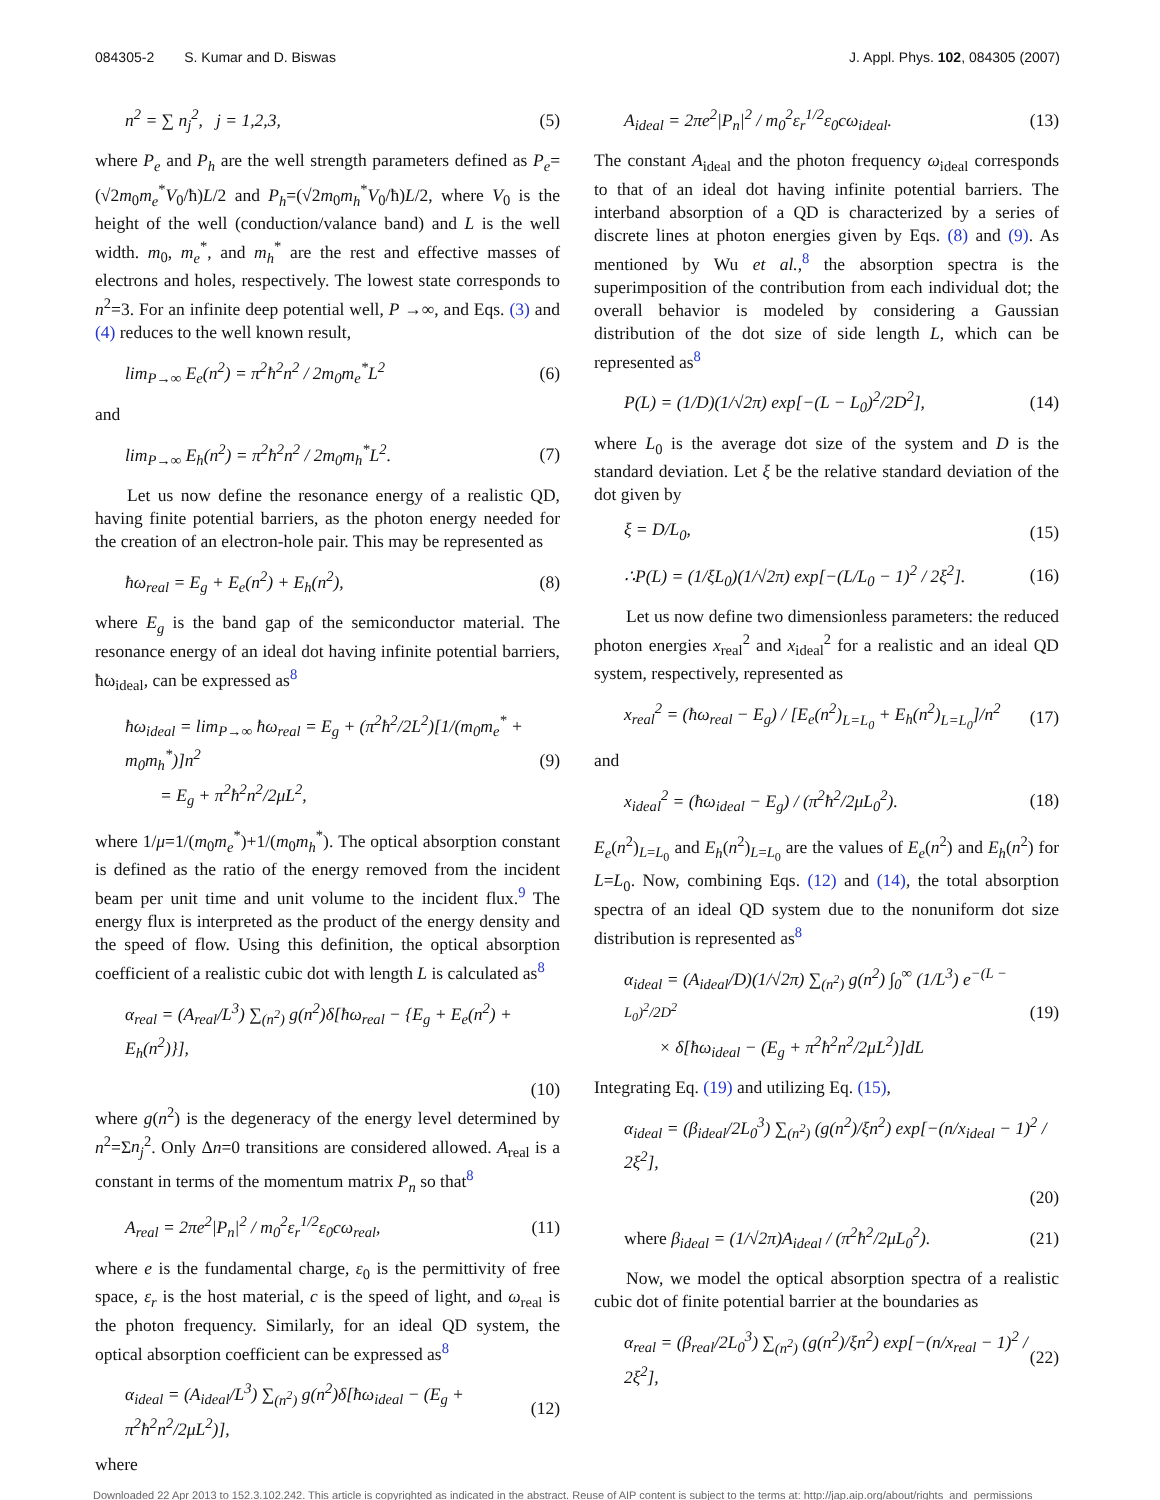084305-2 S. Kumar and D. Biswas
J. Appl. Phys. 102, 084305 (2007)
n<sup>2</sup> = ∑ n<sub>j</sub><sup>2</sup>, j = 1,2,3, (5)
where P<sub>e</sub> and P<sub>h</sub> are the well strength parameters defined as P<sub>e</sub>=(√2m<sub>0</sub>m<sub>e</sub><sup>*</sup>V<sub>0</sub>/ħ)L/2 and P<sub>h</sub>=(√2m<sub>0</sub>m<sub>h</sub><sup>*</sup>V<sub>0</sub>/ħ)L/2, where V<sub>0</sub> is the height of the well (conduction/valance band) and L is the well width. m<sub>0</sub>, m<sub>e</sub><sup>*</sup>, and m<sub>h</sub><sup>*</sup> are the rest and effective masses of electrons and holes, respectively. The lowest state corresponds to n<sup>2</sup>=3. For an infinite deep potential well, P →∞, and Eqs. (3) and (4) reduces to the well known result,
lim<sub>P→∞</sub> E<sub>e</sub>(n<sup>2</sup>) = π<sup>2</sup>ħ<sup>2</sup>n<sup>2</sup> / 2m<sub>0</sub>m<sub>e</sub><sup>*</sup>L<sup>2</sup> (6)
and
lim<sub>P→∞</sub> E<sub>h</sub>(n<sup>2</sup>) = π<sup>2</sup>ħ<sup>2</sup>n<sup>2</sup> / 2m<sub>0</sub>m<sub>h</sub><sup>*</sup>L<sup>2</sup>. (7)
Let us now define the resonance energy of a realistic QD, having finite potential barriers, as the photon energy needed for the creation of an electron-hole pair. This may be represented as
ħω<sub>real</sub> = E<sub>g</sub> + E<sub>e</sub>(n<sup>2</sup>) + E<sub>h</sub>(n<sup>2</sup>), (8)
where E<sub>g</sub> is the band gap of the semiconductor material. The resonance energy of an ideal dot having infinite potential barriers, ħω<sub>ideal</sub>, can be expressed as<sup>8</sup>
ħω<sub>ideal</sub> = lim<sub>P→∞</sub> ħω<sub>real</sub> = E<sub>g</sub> + (π<sup>2</sup>ħ<sup>2</sup>/2L<sup>2</sup>)[1/(m<sub>0</sub>m<sub>e</sub><sup>*</sup> + m<sub>0</sub>m<sub>h</sub><sup>*</sup>)]n<sup>2</sup>
= E<sub>g</sub> + π<sup>2</sup>ħ<sup>2</sup>n<sup>2</sup>/2μL<sup>2</sup>, (9)
where 1/μ=1/(m<sub>0</sub>m<sub>e</sub><sup>*</sup>)+1/(m<sub>0</sub>m<sub>h</sub><sup>*</sup>). The optical absorption constant is defined as the ratio of the energy removed from the incident beam per unit time and unit volume to the incident flux.<sup>9</sup> The energy flux is interpreted as the product of the energy density and the speed of flow. Using this definition, the optical absorption coefficient of a realistic cubic dot with length L is calculated as<sup>8</sup>
α<sub>real</sub> = (A<sub>real</sub>/L<sup>3</sup>) ∑<sub>(n<sup>2</sup>)</sub> g(n<sup>2</sup>)δ[ħω<sub>real</sub> − {E<sub>g</sub> + E<sub>e</sub>(n<sup>2</sup>) + E<sub>h</sub>(n<sup>2</sup>)}],
(10)
where g(n<sup>2</sup>) is the degeneracy of the energy level determined by n<sup>2</sup>=Σn<sub>j</sub><sup>2</sup>. Only Δn=0 transitions are considered allowed. A<sub>real</sub> is a constant in terms of the momentum matrix P<sub>n</sub> so that<sup>8</sup>
A<sub>real</sub> = 2πe<sup>2</sup>|P<sub>n</sub>|<sup>2</sup> / m<sub>0</sub><sup>2</sup>ε<sub>r</sub><sup>1/2</sup>ε<sub>0</sub>cω<sub>real</sub>, (11)
where e is the fundamental charge, ε<sub>0</sub> is the permittivity of free space, ε<sub>r</sub> is the host material, c is the speed of light, and ω<sub>real</sub> is the photon frequency. Similarly, for an ideal QD system, the optical absorption coefficient can be expressed as<sup>8</sup>
α<sub>ideal</sub> = (A<sub>ideal</sub>/L<sup>3</sup>) ∑<sub>(n<sup>2</sup>)</sub> g(n<sup>2</sup>)δ[ħω<sub>ideal</sub> − (E<sub>g</sub> + π<sup>2</sup>ħ<sup>2</sup>n<sup>2</sup>/2μL<sup>2</sup>)], (12)
where
A<sub>ideal</sub> = 2πe<sup>2</sup>|P<sub>n</sub>|<sup>2</sup> / m<sub>0</sub><sup>2</sup>ε<sub>r</sub><sup>1/2</sup>ε<sub>0</sub>cω<sub>ideal</sub>. (13)
The constant A<sub>ideal</sub> and the photon frequency ω<sub>ideal</sub> corresponds to that of an ideal dot having infinite potential barriers. The interband absorption of a QD is characterized by a series of discrete lines at photon energies given by Eqs. (8) and (9). As mentioned by Wu et al.,<sup>8</sup> the absorption spectra is the superimposition of the contribution from each individual dot; the overall behavior is modeled by considering a Gaussian distribution of the dot size of side length L, which can be represented as<sup>8</sup>
P(L) = (1/D)(1/√2π) exp[−(L − L<sub>0</sub>)<sup>2</sup>/2D<sup>2</sup>], (14)
where L<sub>0</sub> is the average dot size of the system and D is the standard deviation. Let ξ be the relative standard deviation of the dot given by
ξ = D/L<sub>0</sub>, (15)
∴P(L) = (1/ξL<sub>0</sub>)(1/√2π) exp[−(L/L<sub>0</sub> − 1)<sup>2</sup> / 2ξ<sup>2</sup>]. (16)
Let us now define two dimensionless parameters: the reduced photon energies x<sub>real</sub><sup>2</sup> and x<sub>ideal</sub><sup>2</sup> for a realistic and an ideal QD system, respectively, represented as
x<sub>real</sub><sup>2</sup> = (ħω<sub>real</sub> − E<sub>g</sub>) / [E<sub>e</sub>(n<sup>2</sup>)<sub>L=L<sub>0</sub></sub> + E<sub>h</sub>(n<sup>2</sup>)<sub>L=L<sub>0</sub></sub>]/n<sup>2</sup> (17)
and
x<sub>ideal</sub><sup>2</sup> = (ħω<sub>ideal</sub> − E<sub>g</sub>) / (π<sup>2</sup>ħ<sup>2</sup>/2μL<sub>0</sub><sup>2</sup>). (18)
E<sub>e</sub>(n<sup>2</sup>)<sub>L=L<sub>0</sub></sub> and E<sub>h</sub>(n<sup>2</sup>)<sub>L=L<sub>0</sub></sub> are the values of E<sub>e</sub>(n<sup>2</sup>) and E<sub>h</sub>(n<sup>2</sup>) for L=L<sub>0</sub>. Now, combining Eqs. (12) and (14), the total absorption spectra of an ideal QD system due to the nonuniform dot size distribution is represented as<sup>8</sup>
α<sub>ideal</sub> = (A<sub>ideal</sub>/D)(1/√2π) ∑<sub>(n<sup>2</sup>)</sub> g(n<sup>2</sup>) ∫<sub>0</sub><sup>∞</sup> (1/L<sup>3</sup>) e<sup>−(L − L<sub>0</sub>)<sup>2</sup>/2D<sup>2</sup></sup>
× δ[ħω<sub>ideal</sub> − (E<sub>g</sub> + π<sup>2</sup>ħ<sup>2</sup>n<sup>2</sup>/2μL<sup>2</sup>)]dL (19)
Integrating Eq. (19) and utilizing Eq. (15),
α<sub>ideal</sub> = (β<sub>ideal</sub>/2L<sub>0</sub><sup>3</sup>) ∑<sub>(n<sup>2</sup>)</sub> (g(n<sup>2</sup>)/ξn<sup>2</sup>) exp[−(n/x<sub>ideal</sub> − 1)<sup>2</sup> / 2ξ<sup>2</sup>],
(20)
where β<sub>ideal</sub> = (1/√2π)A<sub>ideal</sub> / (π<sup>2</sup>ħ<sup>2</sup>/2μL<sub>0</sub><sup>2</sup>). (21)
Now, we model the optical absorption spectra of a realistic cubic dot of finite potential barrier at the boundaries as
α<sub>real</sub> = (β<sub>real</sub>/2L<sub>0</sub><sup>3</sup>) ∑<sub>(n<sup>2</sup>)</sub> (g(n<sup>2</sup>)/ξn<sup>2</sup>) exp[−(n/x<sub>real</sub> − 1)<sup>2</sup> / 2ξ<sup>2</sup>], (22)
Downloaded 22 Apr 2013 to 152.3.102.242. This article is copyrighted as indicated in the abstract. Reuse of AIP content is subject to the terms at: http://jap.aip.org/about/rights_and_permissions